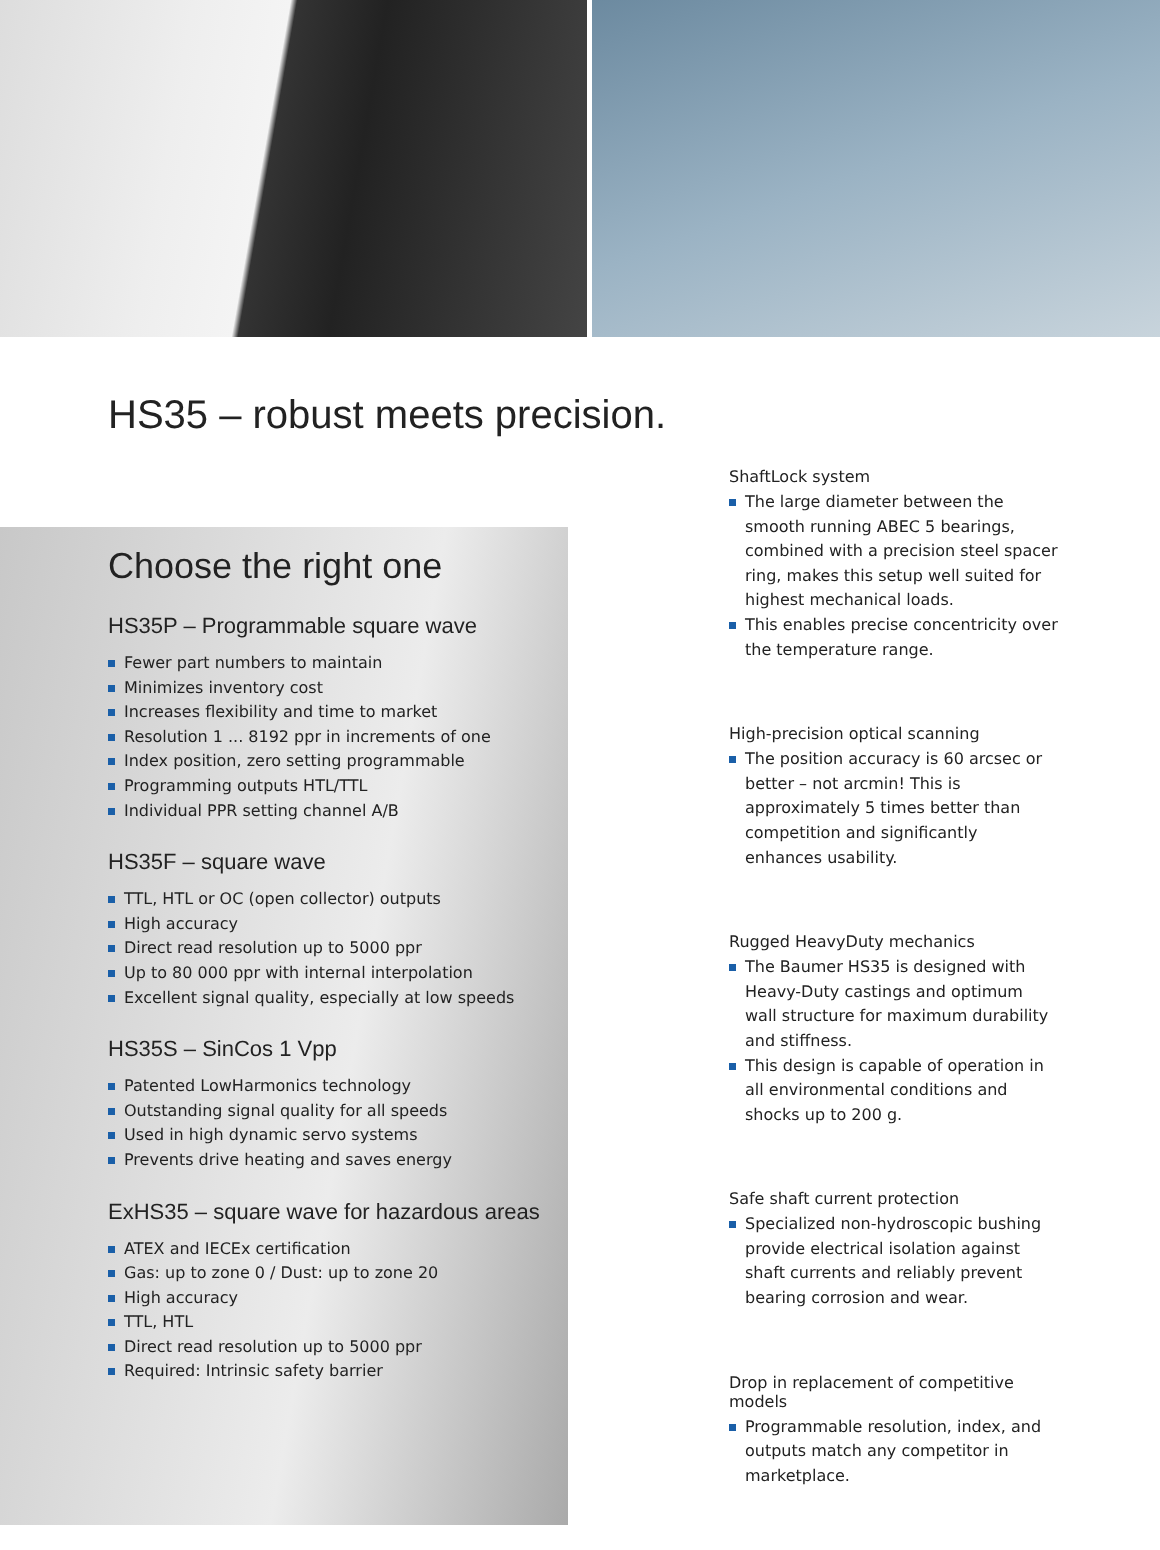HS35 – robust meets precision.
Choose the right one
HS35P – Programmable square wave
Fewer part numbers to maintain
Minimizes inventory cost
Increases flexibility and time to market
Resolution 1 ... 8192 ppr in increments of one
Index position, zero setting programmable
Programming outputs HTL/TTL
Individual PPR setting channel A/B
HS35F – square wave
TTL, HTL or OC (open collector) outputs
High accuracy
Direct read resolution up to 5000 ppr
Up to 80 000 ppr with internal interpolation
Excellent signal quality, especially at low speeds
HS35S – SinCos 1 Vpp
Patented LowHarmonics technology
Outstanding signal quality for all speeds
Used in high dynamic servo systems
Prevents drive heating and saves energy
ExHS35 – square wave for hazardous areas
ATEX and IECEx certification
Gas: up to zone 0 / Dust: up to zone 20
High accuracy
TTL, HTL
Direct read resolution up to 5000 ppr
Required: Intrinsic safety barrier
ShaftLock system
The large diameter between the smooth running ABEC 5 bearings, combined with a precision steel spacer ring, makes this setup well suited for highest mechanical loads.
This enables precise concentricity over the temperature range.
High-precision optical scanning
The position accuracy is 60 arcsec or better – not arcmin! This is approximately 5 times better than competition and significantly enhances usability.
Rugged HeavyDuty mechanics
The Baumer HS35 is designed with Heavy-Duty castings and optimum wall structure for maximum durability and stiffness.
This design is capable of operation in all environmental conditions and shocks up to 200 g.
Safe shaft current protection
Specialized non-hydroscopic bushing provide electrical isolation against shaft currents and reliably prevent bearing corrosion and wear.
Drop in replacement of competitive models
Programmable resolution, index, and outputs match any competitor in marketplace.